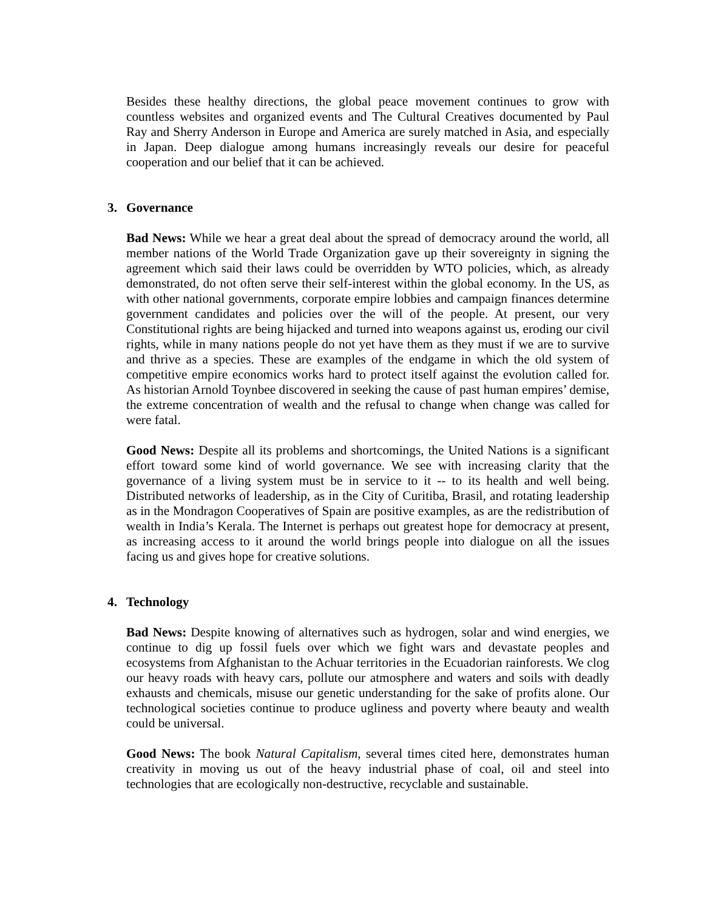Besides these healthy directions, the global peace movement continues to grow with countless websites and organized events and The Cultural Creatives documented by Paul Ray and Sherry Anderson in Europe and America are surely matched in Asia, and especially in Japan. Deep dialogue among humans increasingly reveals our desire for peaceful cooperation and our belief that it can be achieved.
3. Governance
Bad News: While we hear a great deal about the spread of democracy around the world, all member nations of the World Trade Organization gave up their sovereignty in signing the agreement which said their laws could be overridden by WTO policies, which, as already demonstrated, do not often serve their self-interest within the global economy. In the US, as with other national governments, corporate empire lobbies and campaign finances determine government candidates and policies over the will of the people. At present, our very Constitutional rights are being hijacked and turned into weapons against us, eroding our civil rights, while in many nations people do not yet have them as they must if we are to survive and thrive as a species. These are examples of the endgame in which the old system of competitive empire economics works hard to protect itself against the evolution called for. As historian Arnold Toynbee discovered in seeking the cause of past human empires’ demise, the extreme concentration of wealth and the refusal to change when change was called for were fatal.
Good News: Despite all its problems and shortcomings, the United Nations is a significant effort toward some kind of world governance. We see with increasing clarity that the governance of a living system must be in service to it -- to its health and well being. Distributed networks of leadership, as in the City of Curitiba, Brasil, and rotating leadership as in the Mondragon Cooperatives of Spain are positive examples, as are the redistribution of wealth in India’s Kerala. The Internet is perhaps out greatest hope for democracy at present, as increasing access to it around the world brings people into dialogue on all the issues facing us and gives hope for creative solutions.
4. Technology
Bad News: Despite knowing of alternatives such as hydrogen, solar and wind energies, we continue to dig up fossil fuels over which we fight wars and devastate peoples and ecosystems from Afghanistan to the Achuar territories in the Ecuadorian rainforests. We clog our heavy roads with heavy cars, pollute our atmosphere and waters and soils with deadly exhausts and chemicals, misuse our genetic understanding for the sake of profits alone. Our technological societies continue to produce ugliness and poverty where beauty and wealth could be universal.
Good News: The book Natural Capitalism, several times cited here, demonstrates human creativity in moving us out of the heavy industrial phase of coal, oil and steel into technologies that are ecologically non-destructive, recyclable and sustainable.